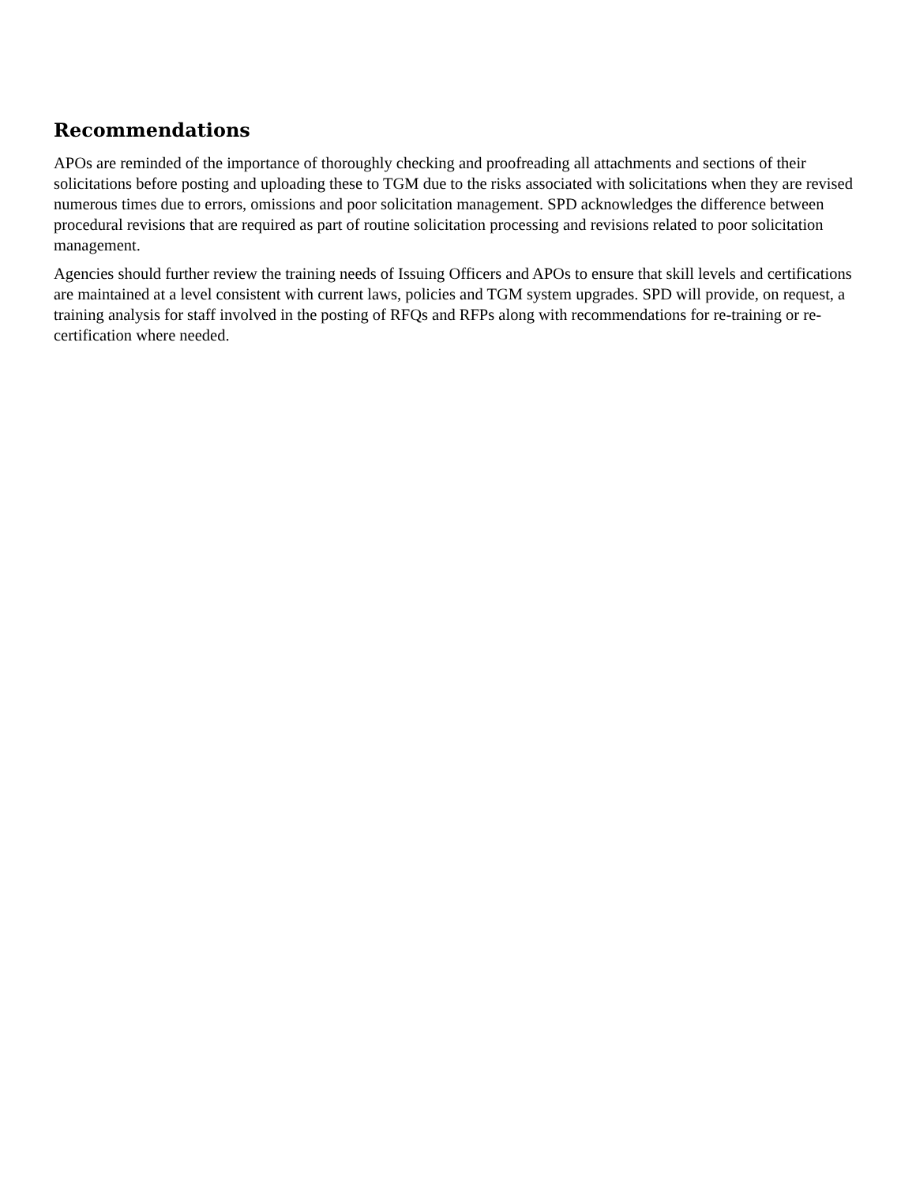Recommendations
APOs are reminded of the importance of thoroughly checking and proofreading all attachments and sections of their solicitations before posting and uploading these to TGM due to the risks associated with solicitations when they are revised numerous times due to errors, omissions and poor solicitation management. SPD acknowledges the difference between procedural revisions that are required as part of routine solicitation processing and revisions related to poor solicitation management.
Agencies should further review the training needs of Issuing Officers and APOs to ensure that skill levels and certifications are maintained at a level consistent with current laws, policies and TGM system upgrades. SPD will provide, on request, a training analysis for staff involved in the posting of RFQs and RFPs along with recommendations for re-training or re-certification where needed.